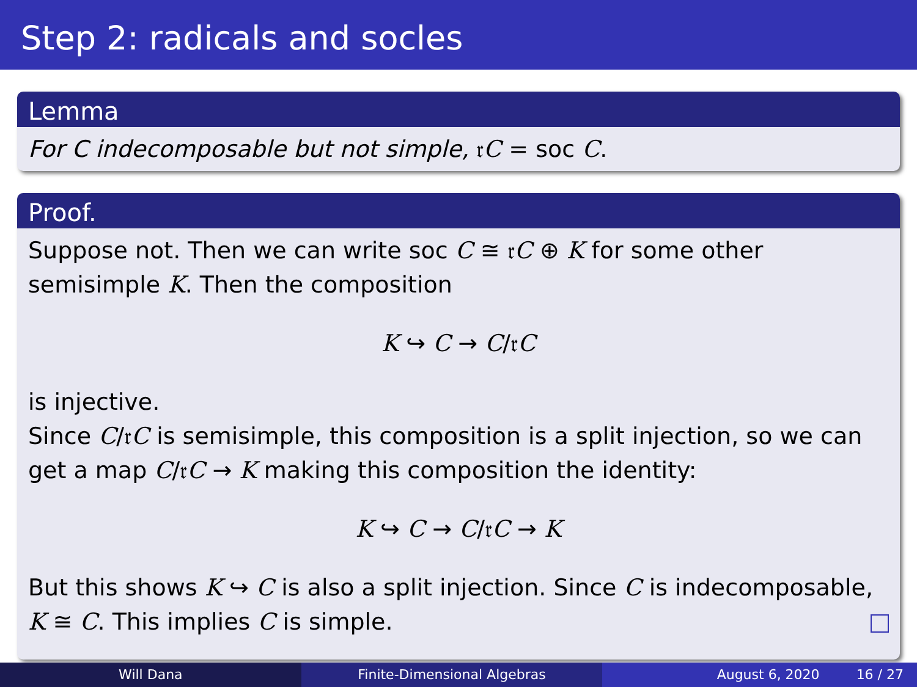Step 2: radicals and socles
Lemma
For C indecomposable but not simple, 𝔯C = soc C.
Proof.
Suppose not. Then we can write soc C ≅ 𝔯C ⊕ K for some other semisimple K. Then the composition
K ↪ C → C/𝔯C
is injective.
Since C/𝔯C is semisimple, this composition is a split injection, so we can get a map C/𝔯C → K making this composition the identity:
K ↪ C → C/𝔯C → K
But this shows K ↪ C is also a split injection. Since C is indecomposable, K ≅ C. This implies C is simple.
Will Dana Finite-Dimensional Algebras August 6, 2020 16 / 27